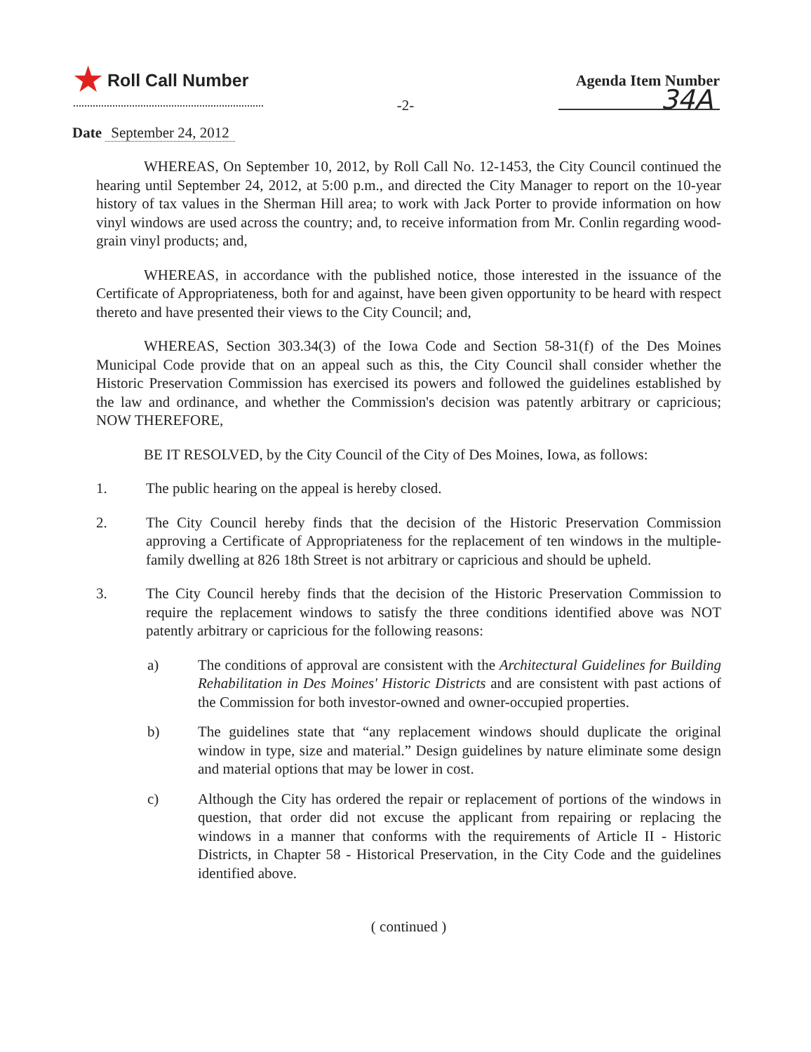★ Roll Call Number Agenda Item Number
34A
-2-
Date September 24, 2012
WHEREAS, On September 10, 2012, by Roll Call No. 12-1453, the City Council continued the hearing until September 24, 2012, at 5:00 p.m., and directed the City Manager to report on the 10-year history of tax values in the Sherman Hill area; to work with Jack Porter to provide information on how vinyl windows are used across the country; and, to receive information from Mr. Conlin regarding wood-grain vinyl products; and,
WHEREAS, in accordance with the published notice, those interested in the issuance of the Certificate of Appropriateness, both for and against, have been given opportunity to be heard with respect thereto and have presented their views to the City Council; and,
WHEREAS, Section 303.34(3) of the Iowa Code and Section 58-31(f) of the Des Moines Municipal Code provide that on an appeal such as this, the City Council shall consider whether the Historic Preservation Commission has exercised its powers and followed the guidelines established by the law and ordinance, and whether the Commission's decision was patently arbitrary or capricious; NOW THEREFORE,
BE IT RESOLVED, by the City Council of the City of Des Moines, Iowa, as follows:
1. The public hearing on the appeal is hereby closed.
2. The City Council hereby finds that the decision of the Historic Preservation Commission approving a Certificate of Appropriateness for the replacement of ten windows in the multiple-family dwelling at 826 18th Street is not arbitrary or capricious and should be upheld.
3. The City Council hereby finds that the decision of the Historic Preservation Commission to require the replacement windows to satisfy the three conditions identified above was NOT patently arbitrary or capricious for the following reasons:
a) The conditions of approval are consistent with the Architectural Guidelines for Building Rehabilitation in Des Moines' Historic Districts and are consistent with past actions of the Commission for both investor-owned and owner-occupied properties.
b) The guidelines state that “any replacement windows should duplicate the original window in type, size and material.” Design guidelines by nature eliminate some design and material options that may be lower in cost.
c) Although the City has ordered the repair or replacement of portions of the windows in question, that order did not excuse the applicant from repairing or replacing the windows in a manner that conforms with the requirements of Article II - Historic Districts, in Chapter 58 - Historical Preservation, in the City Code and the guidelines identified above.
( continued )